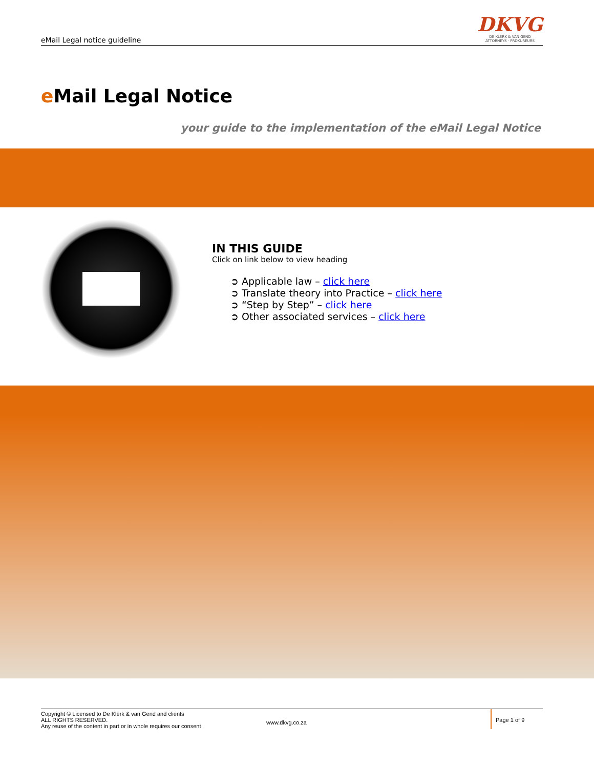eMail Legal notice guideline
DKVG
DE KLERK & VAN GEND
ATTORNEYS · PROKUREURS
e Mail Legal Notice
your guide to the implementation of the eMail Legal Notice
IN THIS GUIDE
Click on link below to view heading
➲ Applicable law – click here
➲ Translate theory into Practice – click here
➲ “Step by Step” – click here
➲ Other associated services – click here
Copyright © Licensed to De Klerk & van Gend and clients
ALL RIGHTS RESERVED.
Any reuse of the content in part or in whole requires our consent
www.dkvg.co.za
Page 1 of 9